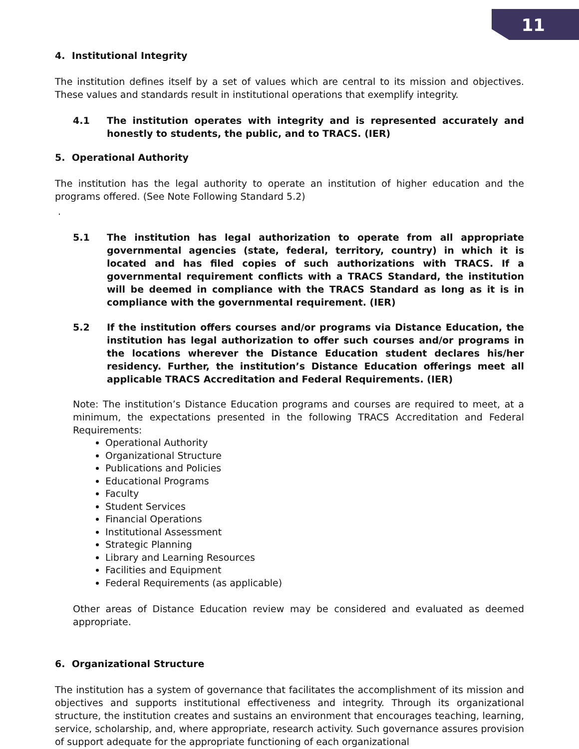11
4. Institutional Integrity
The institution defines itself by a set of values which are central to its mission and objectives. These values and standards result in institutional operations that exemplify integrity.
4.1 The institution operates with integrity and is represented accurately and honestly to students, the public, and to TRACS. (IER)
5. Operational Authority
The institution has the legal authority to operate an institution of higher education and the programs offered. (See Note Following Standard 5.2)
.
5.1 The institution has legal authorization to operate from all appropriate governmental agencies (state, federal, territory, country) in which it is located and has filed copies of such authorizations with TRACS. If a governmental requirement conflicts with a TRACS Standard, the institution will be deemed in compliance with the TRACS Standard as long as it is in compliance with the governmental requirement. (IER)
5.2 If the institution offers courses and/or programs via Distance Education, the institution has legal authorization to offer such courses and/or programs in the locations wherever the Distance Education student declares his/her residency. Further, the institution’s Distance Education offerings meet all applicable TRACS Accreditation and Federal Requirements. (IER)
Note: The institution’s Distance Education programs and courses are required to meet, at a minimum, the expectations presented in the following TRACS Accreditation and Federal Requirements:
Operational Authority
Organizational Structure
Publications and Policies
Educational Programs
Faculty
Student Services
Financial Operations
Institutional Assessment
Strategic Planning
Library and Learning Resources
Facilities and Equipment
Federal Requirements (as applicable)
Other areas of Distance Education review may be considered and evaluated as deemed appropriate.
6. Organizational Structure
The institution has a system of governance that facilitates the accomplishment of its mission and objectives and supports institutional effectiveness and integrity. Through its organizational structure, the institution creates and sustains an environment that encourages teaching, learning, service, scholarship, and, where appropriate, research activity. Such governance assures provision of support adequate for the appropriate functioning of each organizational